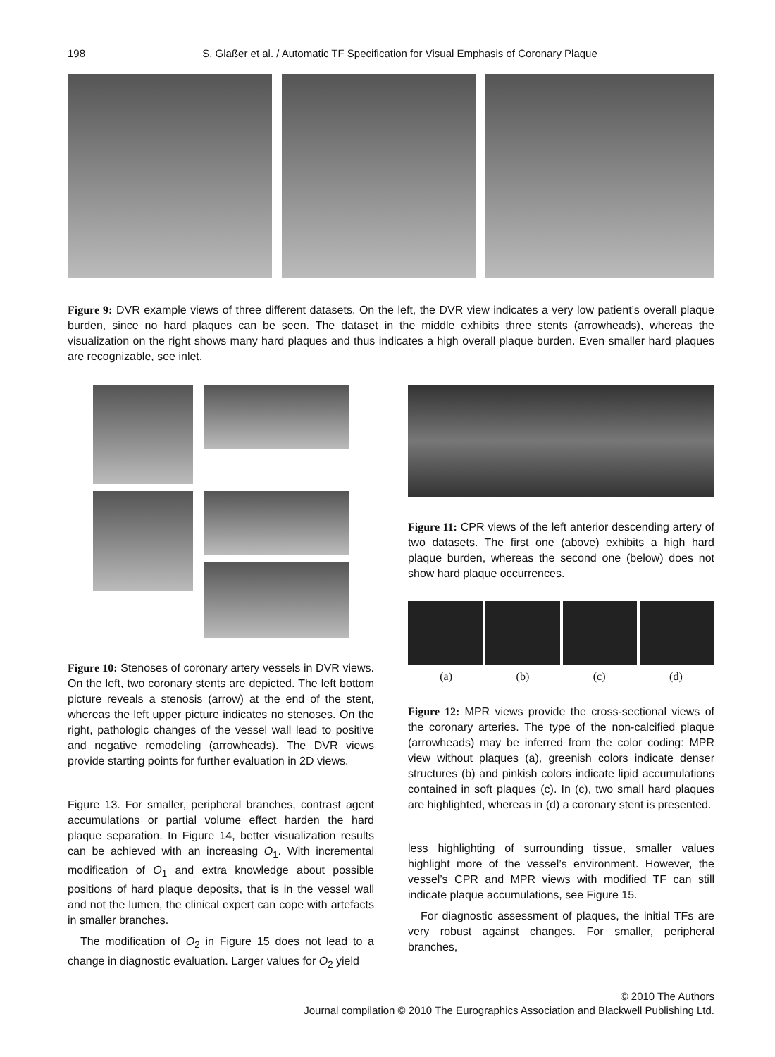198 S. Glaßer et al. / Automatic TF Specification for Visual Emphasis of Coronary Plaque
Figure 9: DVR example views of three different datasets. On the left, the DVR view indicates a very low patient’s overall plaque burden, since no hard plaques can be seen. The dataset in the middle exhibits three stents (arrowheads), whereas the visualization on the right shows many hard plaques and thus indicates a high overall plaque burden. Even smaller hard plaques are recognizable, see inlet.
Figure 10: Stenoses of coronary artery vessels in DVR views. On the left, two coronary stents are depicted. The left bottom picture reveals a stenosis (arrow) at the end of the stent, whereas the left upper picture indicates no stenoses. On the right, pathologic changes of the vessel wall lead to positive and negative remodeling (arrowheads). The DVR views provide starting points for further evaluation in 2D views.
Figure 13. For smaller, peripheral branches, contrast agent accumulations or partial volume effect harden the hard plaque separation. In Figure 14, better visualization results can be achieved with an increasing O<sub>1</sub>. With incremental modification of O<sub>1</sub> and extra knowledge about possible positions of hard plaque deposits, that is in the vessel wall and not the lumen, the clinical expert can cope with artefacts in smaller branches.
The modification of O<sub>2</sub> in Figure 15 does not lead to a change in diagnostic evaluation. Larger values for O<sub>2</sub> yield
Figure 11: CPR views of the left anterior descending artery of two datasets. The first one (above) exhibits a high hard plaque burden, whereas the second one (below) does not show hard plaque occurrences.
(a) (b) (c) (d)
Figure 12: MPR views provide the cross-sectional views of the coronary arteries. The type of the non-calcified plaque (arrowheads) may be inferred from the color coding: MPR view without plaques (a), greenish colors indicate denser structures (b) and pinkish colors indicate lipid accumulations contained in soft plaques (c). In (c), two small hard plaques are highlighted, whereas in (d) a coronary stent is presented.
less highlighting of surrounding tissue, smaller values highlight more of the vessel’s environment. However, the vessel’s CPR and MPR views with modified TF can still indicate plaque accumulations, see Figure 15.
For diagnostic assessment of plaques, the initial TFs are very robust against changes. For smaller, peripheral branches,
© 2010 The Authors
Journal compilation © 2010 The Eurographics Association and Blackwell Publishing Ltd.